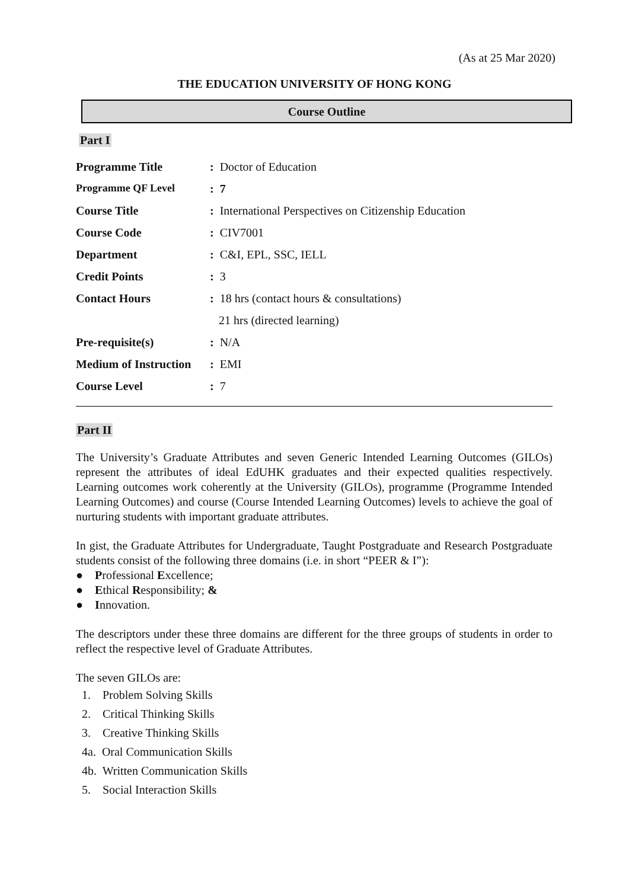(As at 25 Mar 2020)
THE EDUCATION UNIVERSITY OF HONG KONG
Course Outline
Part I
| Programme Title | : Doctor of Education |
| Programme QF Level | : 7 |
| Course Title | : International Perspectives on Citizenship Education |
| Course Code | : CIV7001 |
| Department | : C&I, EPL, SSC, IELL |
| Credit Points | : 3 |
| Contact Hours | : 18 hrs (contact hours & consultations) |
| | 21 hrs (directed learning) |
| Pre-requisite(s) | : N/A |
| Medium of Instruction | : EMI |
| Course Level | : 7 |
Part II
The University’s Graduate Attributes and seven Generic Intended Learning Outcomes (GILOs) represent the attributes of ideal EdUHK graduates and their expected qualities respectively. Learning outcomes work coherently at the University (GILOs), programme (Programme Intended Learning Outcomes) and course (Course Intended Learning Outcomes) levels to achieve the goal of nurturing students with important graduate attributes.
In gist, the Graduate Attributes for Undergraduate, Taught Postgraduate and Research Postgraduate students consist of the following three domains (i.e. in short “PEER & I”):
● Professional Excellence;
● Ethical Responsibility; &
● Innovation.
The descriptors under these three domains are different for the three groups of students in order to reflect the respective level of Graduate Attributes.
The seven GILOs are:
1. Problem Solving Skills
2. Critical Thinking Skills
3. Creative Thinking Skills
4a. Oral Communication Skills
4b. Written Communication Skills
5. Social Interaction Skills